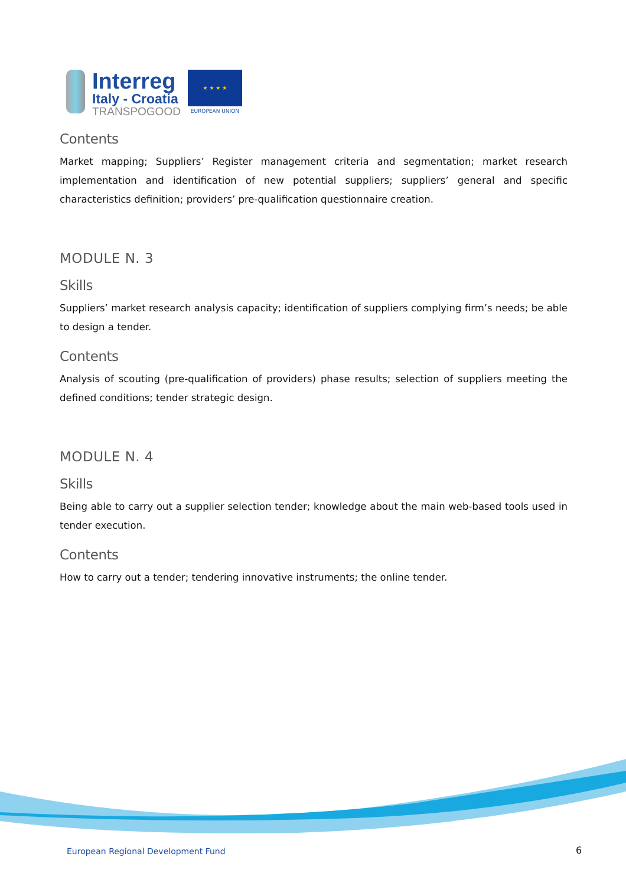Interreg
Italy - Croatia
TRANSPOGOOD
★ ★ ★ ★
EUROPEAN UNION
Contents
Market mapping; Suppliers’ Register management criteria and segmentation; market research implementation and identification of new potential suppliers; suppliers’ general and specific characteristics definition; providers’ pre-qualification questionnaire creation.
MODULE N. 3
Skills
Suppliers’ market research analysis capacity; identification of suppliers complying firm’s needs; be able to design a tender.
Contents
Analysis of scouting (pre-qualification of providers) phase results; selection of suppliers meeting the defined conditions; tender strategic design.
MODULE N. 4
Skills
Being able to carry out a supplier selection tender; knowledge about the main web-based tools used in tender execution.
Contents
How to carry out a tender; tendering innovative instruments; the online tender.
European Regional Development Fund
6